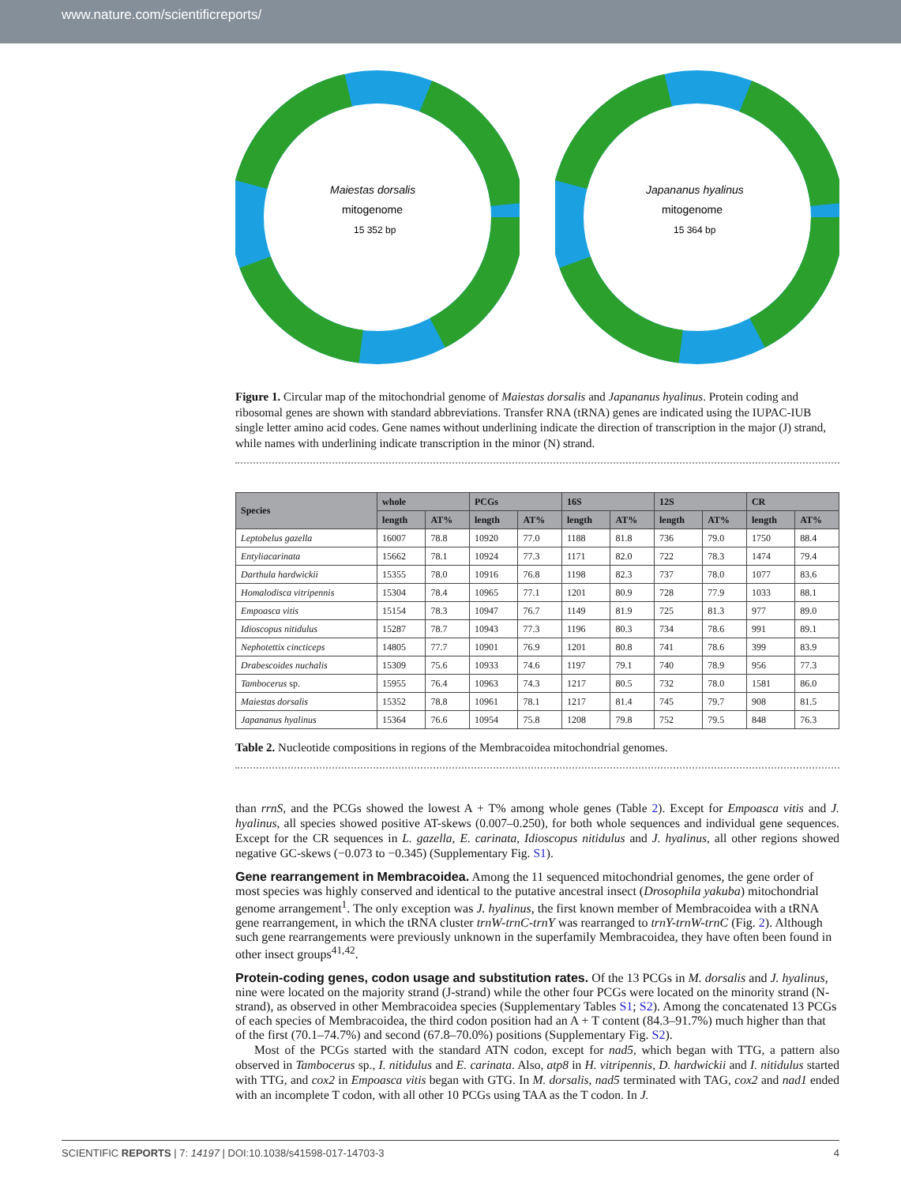www.nature.com/scientificreports/
Maiestas dorsalis
mitogenome
15 352 bp
Japananus hyalinus
mitogenome
15 364 bp
Figure 1. Circular map of the mitochondrial genome of Maiestas dorsalis and Japananus hyalinus. Protein coding and ribosomal genes are shown with standard abbreviations. Transfer RNA (tRNA) genes are indicated using the IUPAC-IUB single letter amino acid codes. Gene names without underlining indicate the direction of transcription in the major (J) strand, while names with underlining indicate transcription in the minor (N) strand.
| Species | whole | | PCGs | | 16S | | 12S | | CR | |
| --- | --- | --- | --- | --- | --- | --- | --- | --- | --- | --- |
| | length | AT% | length | AT% | length | AT% | length | AT% | length | AT% |
| Leptobelus gazella | 16007 | 78.8 | 10920 | 77.0 | 1188 | 81.8 | 736 | 79.0 | 1750 | 88.4 |
| Entyliacarinata | 15662 | 78.1 | 10924 | 77.3 | 1171 | 82.0 | 722 | 78.3 | 1474 | 79.4 |
| Darthula hardwickii | 15355 | 78.0 | 10916 | 76.8 | 1198 | 82.3 | 737 | 78.0 | 1077 | 83.6 |
| Homalodisca vitripennis | 15304 | 78.4 | 10965 | 77.1 | 1201 | 80.9 | 728 | 77.9 | 1033 | 88.1 |
| Empoasca vitis | 15154 | 78.3 | 10947 | 76.7 | 1149 | 81.9 | 725 | 81.3 | 977 | 89.0 |
| Idioscopus nitidulus | 15287 | 78.7 | 10943 | 77.3 | 1196 | 80.3 | 734 | 78.6 | 991 | 89.1 |
| Nephotettix cincticeps | 14805 | 77.7 | 10901 | 76.9 | 1201 | 80.8 | 741 | 78.6 | 399 | 83.9 |
| Drabescoides nuchalis | 15309 | 75.6 | 10933 | 74.6 | 1197 | 79.1 | 740 | 78.9 | 956 | 77.3 |
| Tambocerus sp. | 15955 | 76.4 | 10963 | 74.3 | 1217 | 80.5 | 732 | 78.0 | 1581 | 86.0 |
| Maiestas dorsalis | 15352 | 78.8 | 10961 | 78.1 | 1217 | 81.4 | 745 | 79.7 | 908 | 81.5 |
| Japananus hyalinus | 15364 | 76.6 | 10954 | 75.8 | 1208 | 79.8 | 752 | 79.5 | 848 | 76.3 |
Table 2. Nucleotide compositions in regions of the Membracoidea mitochondrial genomes.
than rrnS, and the PCGs showed the lowest A + T% among whole genes (Table 2). Except for Empoasca vitis and J. hyalinus, all species showed positive AT-skews (0.007–0.250), for both whole sequences and individual gene sequences. Except for the CR sequences in L. gazella, E. carinata, Idioscopus nitidulus and J. hyalinus, all other regions showed negative GC-skews (−0.073 to −0.345) (Supplementary Fig. S1).
Gene rearrangement in Membracoidea.
Among the 11 sequenced mitochondrial genomes, the gene order of most species was highly conserved and identical to the putative ancestral insect (Drosophila yakuba) mitochondrial genome arrangement<sup>1</sup>. The only exception was J. hyalinus, the first known member of Membracoidea with a tRNA gene rearrangement, in which the tRNA cluster trnW-trnC-trnY was rearranged to trnY-trnW-trnC (Fig. 2). Although such gene rearrangements were previously unknown in the superfamily Membracoidea, they have often been found in other insect groups<sup>41,42</sup>.
Protein-coding genes, codon usage and substitution rates.
Of the 13 PCGs in M. dorsalis and J. hyalinus, nine were located on the majority strand (J-strand) while the other four PCGs were located on the minority strand (N-strand), as observed in other Membracoidea species (Supplementary Tables S1; S2). Among the concatenated 13 PCGs of each species of Membracoidea, the third codon position had an A + T content (84.3–91.7%) much higher than that of the first (70.1–74.7%) and second (67.8–70.0%) positions (Supplementary Fig. S2).
Most of the PCGs started with the standard ATN codon, except for nad5, which began with TTG, a pattern also observed in Tambocerus sp., I. nitidulus and E. carinata. Also, atp8 in H. vitripennis, D. hardwickii and I. nitidulus started with TTG, and cox2 in Empoasca vitis began with GTG. In M. dorsalis, nad5 terminated with TAG, cox2 and nad1 ended with an incomplete T codon, with all other 10 PCGs using TAA as the T codon. In J.
SCIENTIFIC REPORTS | 7: 14197 | DOI:10.1038/s41598-017-14703-3 4